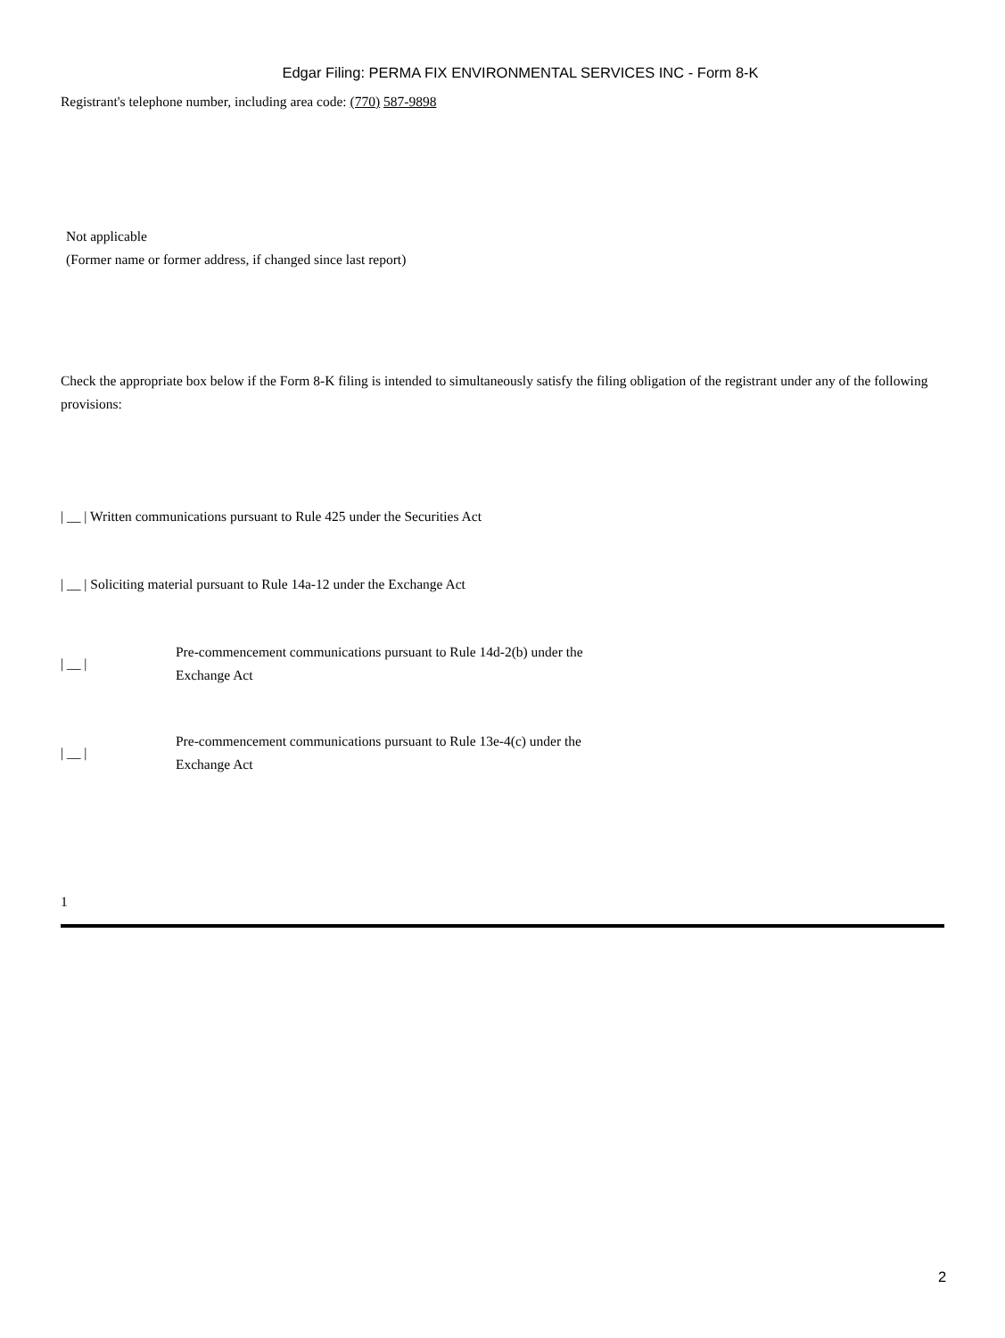Edgar Filing: PERMA FIX ENVIRONMENTAL SERVICES INC - Form 8-K
Registrant's telephone number, including area code: (770) 587-9898
Not applicable
(Former name or former address, if changed since last report)
Check the appropriate box below if the Form 8-K filing is intended to simultaneously satisfy the filing obligation of the registrant under any of the following provisions:
| __ | Written communications pursuant to Rule 425 under the Securities Act
| __ | Soliciting material pursuant to Rule 14a-12 under the Exchange Act
| __ |
Pre-commencement communications pursuant to Rule 14d-2(b) under the
Exchange Act
| __ |
Pre-commencement communications pursuant to Rule 13e-4(c) under the
Exchange Act
1
2